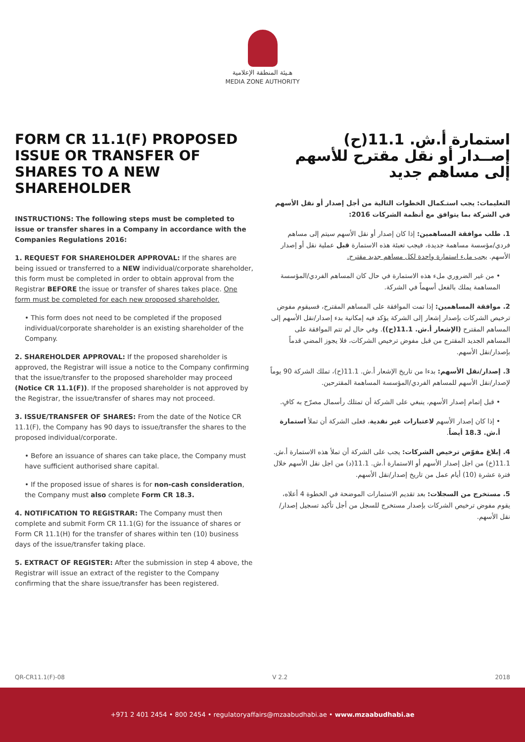هـيئة المنطقة الإعلامية
MEDIA ZONE AUTHORITY
FORM CR 11.1(F) PROPOSED ISSUE OR TRANSFER OF SHARES TO A NEW SHAREHOLDER
INSTRUCTIONS: The following steps must be completed to issue or transfer shares in a Company in accordance with the Companies Regulations 2016:
1. REQUEST FOR SHAREHOLDER APPROVAL: If the shares are being issued or transferred to a NEW individual/corporate shareholder, this form must be completed in order to obtain approval from the Registrar BEFORE the issue or transfer of shares takes place. One form must be completed for each new proposed shareholder.
• This form does not need to be completed if the proposed individual/corporate shareholder is an existing shareholder of the Company.
2. SHAREHOLDER APPROVAL: If the proposed shareholder is approved, the Registrar will issue a notice to the Company confirming that the issue/transfer to the proposed shareholder may proceed (Notice CR 11.1(F)). If the proposed shareholder is not approved by the Registrar, the issue/transfer of shares may not proceed.
3. ISSUE/TRANSFER OF SHARES: From the date of the Notice CR 11.1(F), the Company has 90 days to issue/transfer the shares to the proposed individual/corporate.
• Before an issuance of shares can take place, the Company must have sufficient authorised share capital.
• If the proposed issue of shares is for non-cash consideration, the Company must also complete Form CR 18.3.
4. NOTIFICATION TO REGISTRAR: The Company must then complete and submit Form CR 11.1(G) for the issuance of shares or Form CR 11.1(H) for the transfer of shares within ten (10) business days of the issue/transfer taking place.
5. EXTRACT OF REGISTER: After the submission in step 4 above, the Registrar will issue an extract of the register to the Company confirming that the share issue/transfer has been registered.
استمارة أ.ش. 11.1(ح)
إصــدار أو نقل مقترح للأسهم
إلى مساهم جديد
التعليمات: يجب استـكمال الخطوات التالية من أجل إصدار أو نقل الأسهم في الشركة بما يتوافق مع أنظمة الشركات 2016:
1. طلب موافقة المساهمين: إذا كان إصدار أو نقل الأسهم سيتم إلى مساهم فردي/مؤسسة مساهمة جديدة، فيجب تعبئة هذه الاستمارة قبل عملية نقل أو إصدار الأسهم. يجب ملء استمارة واحدة لكل مساهم جديد مقترح.
• من غير الضروري ملء هذه الاستمارة في حال كان المساهم الفردي/المؤسسة المساهمة يملك بالفعل أسهماً في الشركة.
2. موافقة المساهمين: إذا تمت الموافقة على المساهم المقترح، فسيقوم مفوض ترخيص الشركات بإصدار إشعار إلى الشركة يؤكد فيه إمكانية بدء إصدار/نقل الأسهم إلى المساهم المقترح (الإشعار أ.ش. 11.1(ح)). وفي حال لم تتم الموافقة على المساهم الجديد المقترح من قبل مفوض ترخيص الشركات، فلا يجوز المضي قدماً بإصدار/نقل الأسهم.
3. إصدار/نقل الأسهم: بدءا من تاريخ الإشعار أ.ش. 11.1(ح)، تملك الشركة 90 يوماً لإصدار/نقل الأسهم للمساهم الفردي/المؤسسة المساهمة المقترحين.
• قبل إتمام إصدار الأسهم، ينبغي على الشركة أن تمتلك رأسمال مصرّح به كافٍ.
• إذا كان إصدار الأسهم لاعتبارات غير نقدية، فعلى الشركة أن تملأ استمارة أ.ش. 18.3 أيضاً.
4. إبلاغ مفوّض ترخيص الشركات: يجب على الشركة أن تملأ هذه الاستمارة أ.ش. 11.1(خ) من اجل إصدار الأسهم أو الاستمارة أ.ش. 11.1(د) من اجل نقل الأسهم خلال فترة عشرة (10) أيام عمل من تاريخ إصدار/نقل الأسهم.
5. مستخرج من السجلات: بعد تقديم الاستمارات الموضحة في الخطوة 4 أعلاه، يقوم مفوض ترخيص الشركات بإصدار مستخرج للسجل من أجل تأكيد تسجيل إصدار/نقل الأسهم.
QR-CR11.1(F)-08 V 2.2 2018
+971 2 401 2454 • 800 2454 • regulatoryaffairs@mzaabudhabi.ae • www.mzaabudhabi.ae